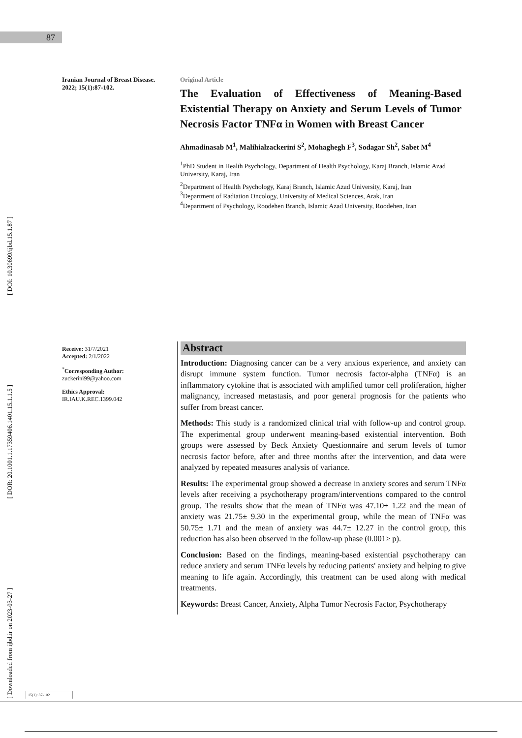87
[ DOI: 10.30699/ijbd.15.1.87 ]
[ DOR: 20.1001.1.17359406.1401.15.1.1.5 ]
[ Downloaded from ijbd.ir on 2023-03-27 ]
Iranian Journal of Breast Disease. 2022; 15(1):87-102.
Original Article
The Evaluation of Effectiveness of Meaning-Based Existential Therapy on Anxiety and Serum Levels of Tumor Necrosis Factor TNFα in Women with Breast Cancer
Ahmadinasab M<sup>1</sup>, Malihialzackerini S<sup>2</sup>, Mohaghegh F<sup>3</sup>, Sodagar Sh<sup>2</sup>, Sabet M<sup>4</sup>
<sup>1</sup> PhD Student in Health Psychology, Department of Health Psychology, Karaj Branch, Islamic Azad University, Karaj, Iran
<sup>2</sup> Department of Health Psychology, Karaj Branch, Islamic Azad University, Karaj, Iran
<sup>3</sup> Department of Radiation Oncology, University of Medical Sciences, Arak, Iran
<sup>4</sup> Department of Psychology, Roodehen Branch, Islamic Azad University, Roodehen, Iran
Receive: 31/7/2021
Accepted: 2/1/2022
<sup>*</sup> Corresponding Author:
zuckerini99@yahoo.com
Ethics Approval:
IR.IAU.K.REC.1399.042
Abstract
Introduction: Diagnosing cancer can be a very anxious experience, and anxiety can disrupt immune system function. Tumor necrosis factor-alpha (TNFα) is an inflammatory cytokine that is associated with amplified tumor cell proliferation, higher malignancy, increased metastasis, and poor general prognosis for the patients who suffer from breast cancer.
Methods: This study is a randomized clinical trial with follow-up and control group. The experimental group underwent meaning-based existential intervention. Both groups were assessed by Beck Anxiety Questionnaire and serum levels of tumor necrosis factor before, after and three months after the intervention, and data were analyzed by repeated measures analysis of variance.
Results: The experimental group showed a decrease in anxiety scores and serum TNFα levels after receiving a psychotherapy program/interventions compared to the control group. The results show that the mean of TNFα was 47.10± 1.22 and the mean of anxiety was 21.75± 9.30 in the experimental group, while the mean of TNFα was 50.75± 1.71 and the mean of anxiety was 44.7± 12.27 in the control group, this reduction has also been observed in the follow-up phase (0.001≥ p).
Conclusion: Based on the findings, meaning-based existential psychotherapy can reduce anxiety and serum TNFα levels by reducing patients' anxiety and helping to give meaning to life again. Accordingly, this treatment can be used along with medical treatments.
Keywords: Breast Cancer, Anxiety, Alpha Tumor Necrosis Factor, Psychotherapy
15(1): 87-102